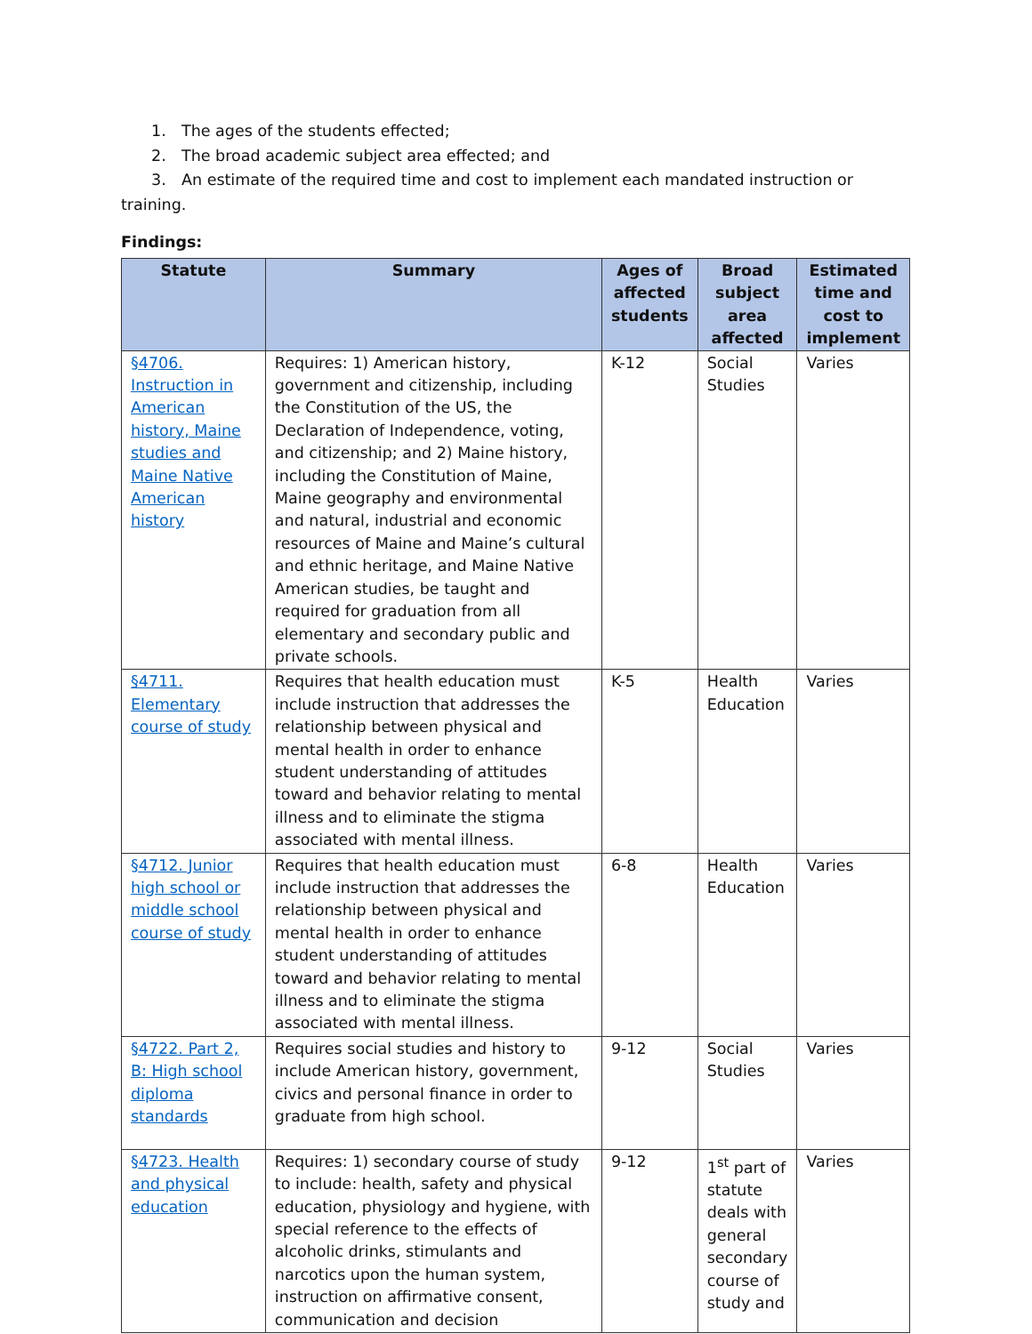1. The ages of the students effected;
2. The broad academic subject area effected; and
3. An estimate of the required time and cost to implement each mandated instruction or training.
Findings:
| Statute | Summary | Ages of affected students | Broad subject area affected | Estimated time and cost to implement |
| --- | --- | --- | --- | --- |
| §4706. Instruction in American history, Maine studies and Maine Native American history | Requires: 1) American history, government and citizenship, including the Constitution of the US, the Declaration of Independence, voting, and citizenship; and 2) Maine history, including the Constitution of Maine, Maine geography and environmental and natural, industrial and economic resources of Maine and Maine’s cultural and ethnic heritage, and Maine Native American studies, be taught and required for graduation from all elementary and secondary public and private schools. | K-12 | Social Studies | Varies |
| §4711. Elementary course of study | Requires that health education must include instruction that addresses the relationship between physical and mental health in order to enhance student understanding of attitudes toward and behavior relating to mental illness and to eliminate the stigma associated with mental illness. | K-5 | Health Education | Varies |
| §4712. Junior high school or middle school course of study | Requires that health education must include instruction that addresses the relationship between physical and mental health in order to enhance student understanding of attitudes toward and behavior relating to mental illness and to eliminate the stigma associated with mental illness. | 6-8 | Health Education | Varies |
| §4722. Part 2, B: High school diploma standards | Requires social studies and history to include American history, government, civics and personal finance in order to graduate from high school. | 9-12 | Social Studies | Varies |
| §4723. Health and physical education | Requires: 1) secondary course of study to include: health, safety and physical education, physiology and hygiene, with special reference to the effects of alcoholic drinks, stimulants and narcotics upon the human system, instruction on affirmative consent, communication and decision | 9-12 | 1<sup>st</sup> part of statute deals with general secondary course of study and | Varies |